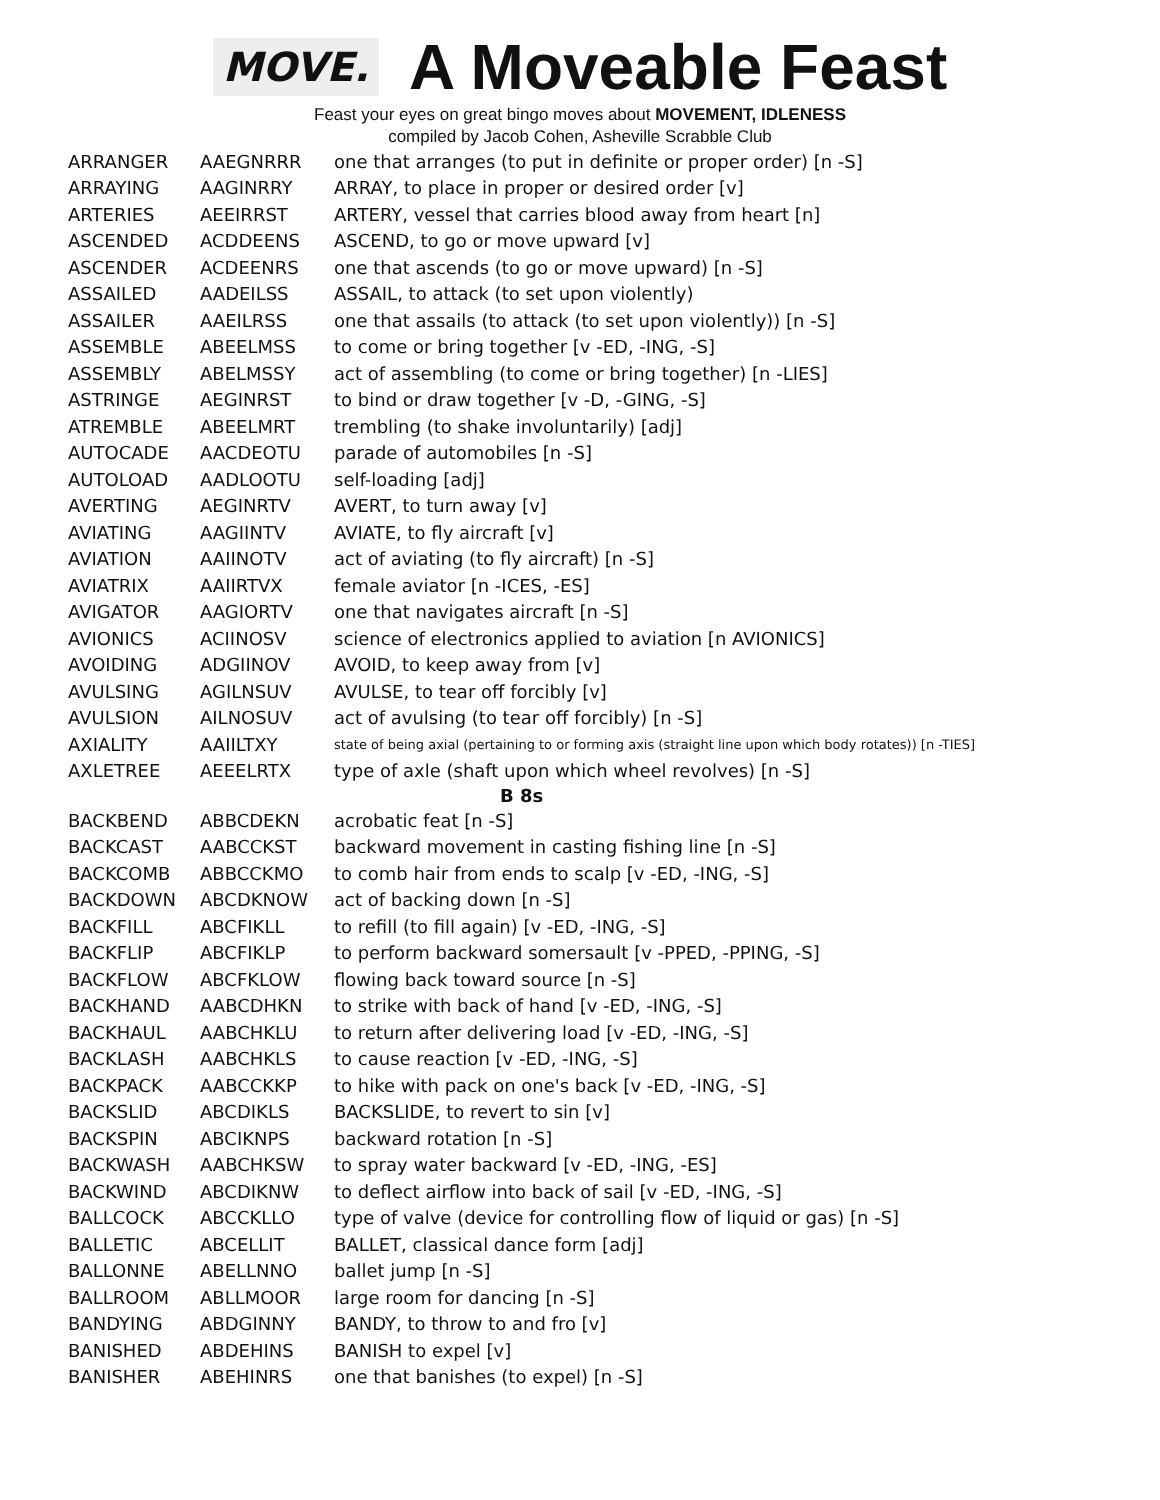MOVE.
A Moveable Feast
Feast your eyes on great bingo moves about MOVEMENT, IDLENESS
compiled by Jacob Cohen, Asheville Scrabble Club
| ARRANGER | AAEGNRRR | one that arranges (to put in definite or proper order) [n -S] |
| ARRAYING | AAGINRRY | ARRAY, to place in proper or desired order [v] |
| ARTERIES | AEEIRRST | ARTERY, vessel that carries blood away from heart [n] |
| ASCENDED | ACDDEENS | ASCEND, to go or move upward [v] |
| ASCENDER | ACDEENRS | one that ascends (to go or move upward) [n -S] |
| ASSAILED | AADEILSS | ASSAIL, to attack (to set upon violently) |
| ASSAILER | AAEILRSS | one that assails (to attack (to set upon violently)) [n -S] |
| ASSEMBLE | ABEELMSS | to come or bring together [v -ED, -ING, -S] |
| ASSEMBLY | ABELMSSY | act of assembling (to come or bring together) [n -LIES] |
| ASTRINGE | AEGINRST | to bind or draw together [v -D, -GING, -S] |
| ATREMBLE | ABEELMRT | trembling (to shake involuntarily) [adj] |
| AUTOCADE | AACDEOTU | parade of automobiles [n -S] |
| AUTOLOAD | AADLOOTU | self-loading [adj] |
| AVERTING | AEGINRTV | AVERT, to turn away [v] |
| AVIATING | AAGIINTV | AVIATE, to fly aircraft [v] |
| AVIATION | AAIINOTV | act of aviating (to fly aircraft) [n -S] |
| AVIATRIX | AAIIRTVX | female aviator [n -ICES, -ES] |
| AVIGATOR | AAGIORTV | one that navigates aircraft [n -S] |
| AVIONICS | ACIINOSV | science of electronics applied to aviation [n AVIONICS] |
| AVOIDING | ADGIINOV | AVOID, to keep away from [v] |
| AVULSING | AGILNSUV | AVULSE, to tear off forcibly [v] |
| AVULSION | AILNOSUV | act of avulsing (to tear off forcibly) [n -S] |
| AXIALITY | AAIILTXY | state of being axial (pertaining to or forming axis (straight line upon which body rotates)) [n -TIES] |
| AXLETREE | AEEELRTX | type of axle (shaft upon which wheel revolves) [n -S] |
| B 8s | | |
| BACKBEND | ABBCDEKN | acrobatic feat [n -S] |
| BACKCAST | AABCCKST | backward movement in casting fishing line [n -S] |
| BACKCOMB | ABBCCKMO | to comb hair from ends to scalp [v -ED, -ING, -S] |
| BACKDOWN | ABCDKNOW | act of backing down [n -S] |
| BACKFILL | ABCFIKLL | to refill (to fill again) [v -ED, -ING, -S] |
| BACKFLIP | ABCFIKLP | to perform backward somersault [v -PPED, -PPING, -S] |
| BACKFLOW | ABCFKLOW | flowing back toward source [n -S] |
| BACKHAND | AABCDHKN | to strike with back of hand [v -ED, -ING, -S] |
| BACKHAUL | AABCHKLU | to return after delivering load [v -ED, -ING, -S] |
| BACKLASH | AABCHKLS | to cause reaction [v -ED, -ING, -S] |
| BACKPACK | AABCCKKP | to hike with pack on one's back [v -ED, -ING, -S] |
| BACKSLID | ABCDIKLS | BACKSLIDE, to revert to sin [v] |
| BACKSPIN | ABCIKNPS | backward rotation [n -S] |
| BACKWASH | AABCHKSW | to spray water backward [v -ED, -ING, -ES] |
| BACKWIND | ABCDIKNW | to deflect airflow into back of sail [v -ED, -ING, -S] |
| BALLCOCK | ABCCKLLO | type of valve (device for controlling flow of liquid or gas) [n -S] |
| BALLETIC | ABCELLIT | BALLET, classical dance form [adj] |
| BALLONNE | ABELLNNO | ballet jump [n -S] |
| BALLROOM | ABLLMOOR | large room for dancing [n -S] |
| BANDYING | ABDGINNY | BANDY, to throw to and fro [v] |
| BANISHED | ABDEHINS | BANISH to expel [v] |
| BANISHER | ABEHINRS | one that banishes (to expel) [n -S] |